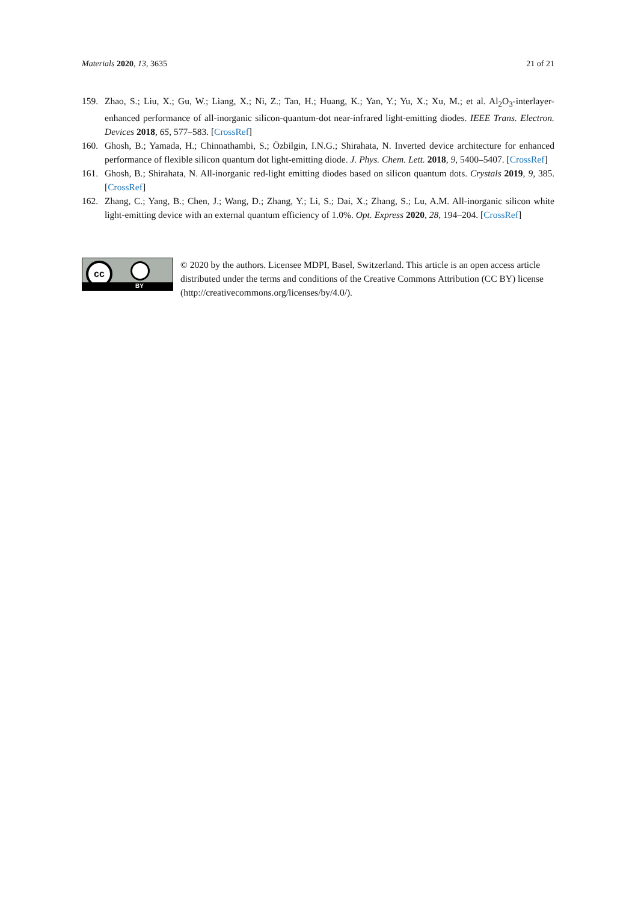Materials 2020, 13, 3635 21 of 21
159. Zhao, S.; Liu, X.; Gu, W.; Liang, X.; Ni, Z.; Tan, H.; Huang, K.; Yan, Y.; Yu, X.; Xu, M.; et al. Al<sub>2</sub>O<sub>3</sub>-interlayer-enhanced performance of all-inorganic silicon-quantum-dot near-infrared light-emitting diodes. IEEE Trans. Electron. Devices 2018, 65, 577–583. [CrossRef]
160. Ghosh, B.; Yamada, H.; Chinnathambi, S.; Özbilgin, I.N.G.; Shirahata, N. Inverted device architecture for enhanced performance of flexible silicon quantum dot light-emitting diode. J. Phys. Chem. Lett. 2018, 9, 5400–5407. [CrossRef]
161. Ghosh, B.; Shirahata, N. All-inorganic red-light emitting diodes based on silicon quantum dots. Crystals 2019, 9, 385. [CrossRef]
162. Zhang, C.; Yang, B.; Chen, J.; Wang, D.; Zhang, Y.; Li, S.; Dai, X.; Zhang, S.; Lu, A.M. All-inorganic silicon white light-emitting device with an external quantum efficiency of 1.0%. Opt. Express 2020, 28, 194–204. [CrossRef]
cc
BY
© 2020 by the authors. Licensee MDPI, Basel, Switzerland. This article is an open access article distributed under the terms and conditions of the Creative Commons Attribution (CC BY) license (http://creativecommons.org/licenses/by/4.0/).